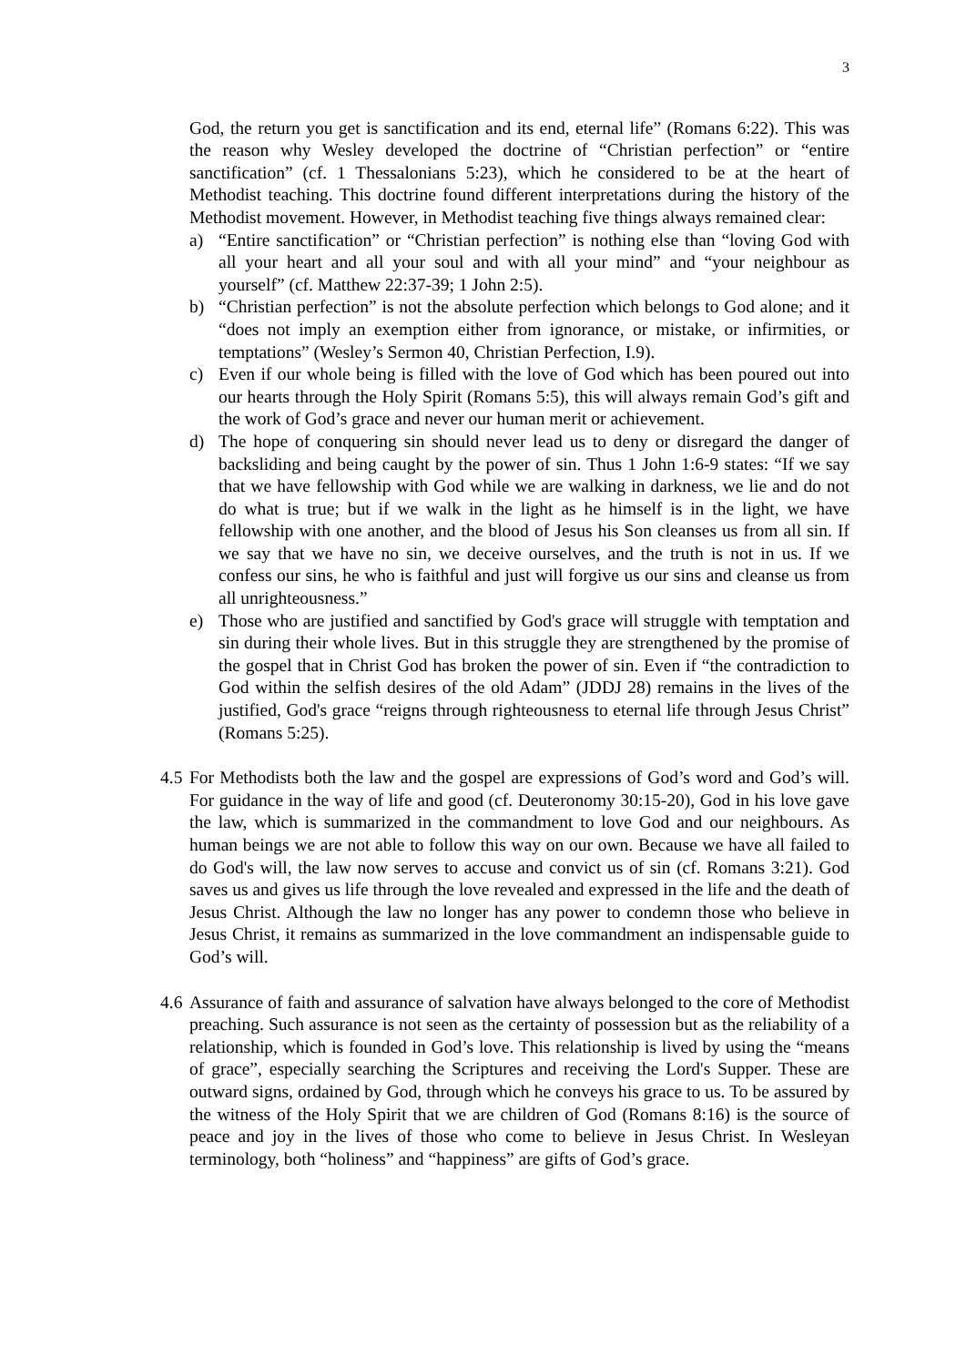3
God, the return you get is sanctification and its end, eternal life” (Romans 6:22). This was the reason why Wesley developed the doctrine of “Christian perfection” or “entire sanctification” (cf. 1 Thessalonians 5:23), which he considered to be at the heart of Methodist teaching. This doctrine found different interpretations during the history of the Methodist movement. However, in Methodist teaching five things always remained clear:
a) “Entire sanctification” or “Christian perfection” is nothing else than “loving God with all your heart and all your soul and with all your mind” and “your neighbour as yourself” (cf. Matthew 22:37-39; 1 John 2:5).
b) “Christian perfection” is not the absolute perfection which belongs to God alone; and it “does not imply an exemption either from ignorance, or mistake, or infirmities, or temptations” (Wesley’s Sermon 40, Christian Perfection, I.9).
c) Even if our whole being is filled with the love of God which has been poured out into our hearts through the Holy Spirit (Romans 5:5), this will always remain God’s gift and the work of God’s grace and never our human merit or achievement.
d) The hope of conquering sin should never lead us to deny or disregard the danger of backsliding and being caught by the power of sin. Thus 1 John 1:6-9 states: “If we say that we have fellowship with God while we are walking in darkness, we lie and do not do what is true; but if we walk in the light as he himself is in the light, we have fellowship with one another, and the blood of Jesus his Son cleanses us from all sin. If we say that we have no sin, we deceive ourselves, and the truth is not in us. If we confess our sins, he who is faithful and just will forgive us our sins and cleanse us from all unrighteousness.”
e) Those who are justified and sanctified by God's grace will struggle with temptation and sin during their whole lives. But in this struggle they are strengthened by the promise of the gospel that in Christ God has broken the power of sin. Even if “the contradiction to God within the selfish desires of the old Adam” (JDDJ 28) remains in the lives of the justified, God's grace “reigns through righteousness to eternal life through Jesus Christ” (Romans 5:25).
4.5 For Methodists both the law and the gospel are expressions of God’s word and God’s will. For guidance in the way of life and good (cf. Deuteronomy 30:15-20), God in his love gave the law, which is summarized in the commandment to love God and our neighbours. As human beings we are not able to follow this way on our own. Because we have all failed to do God's will, the law now serves to accuse and convict us of sin (cf. Romans 3:21). God saves us and gives us life through the love revealed and expressed in the life and the death of Jesus Christ. Although the law no longer has any power to condemn those who believe in Jesus Christ, it remains as summarized in the love commandment an indispensable guide to God’s will.
4.6 Assurance of faith and assurance of salvation have always belonged to the core of Methodist preaching. Such assurance is not seen as the certainty of possession but as the reliability of a relationship, which is founded in God’s love. This relationship is lived by using the “means of grace”, especially searching the Scriptures and receiving the Lord's Supper. These are outward signs, ordained by God, through which he conveys his grace to us. To be assured by the witness of the Holy Spirit that we are children of God (Romans 8:16) is the source of peace and joy in the lives of those who come to believe in Jesus Christ. In Wesleyan terminology, both “holiness” and “happiness” are gifts of God’s grace.